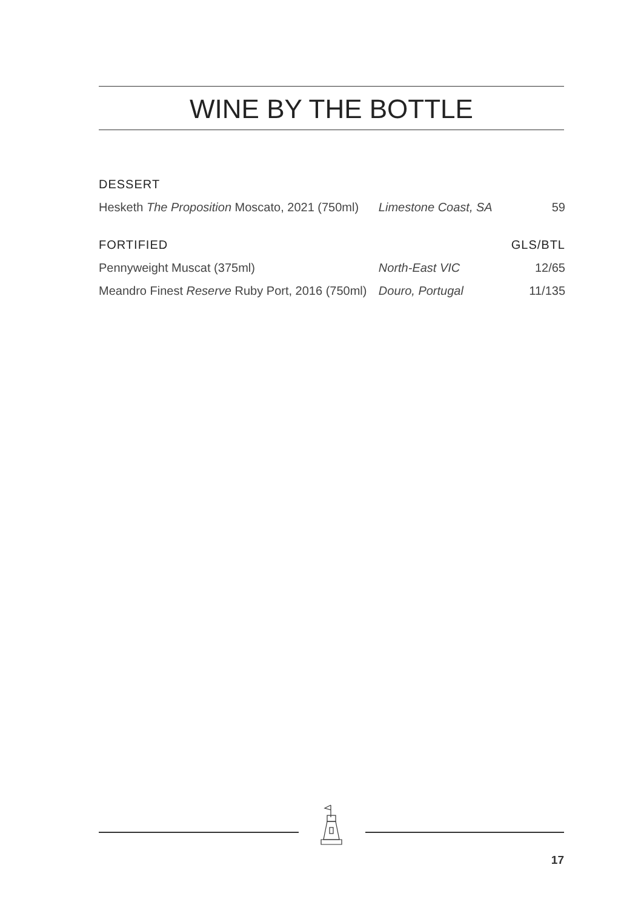WINE BY THE BOTTLE
| DESSERT | | |
| --- | --- | --- |
| Hesketh The Proposition Moscato, 2021 (750ml) | Limestone Coast, SA | 59 |
| FORTIFIED | | GLS/BTL |
| Pennyweight Muscat (375ml) | North-East VIC | 12/65 |
| Meandro Finest Reserve Ruby Port, 2016 (750ml) | Douro, Portugal | 11/135 |
17